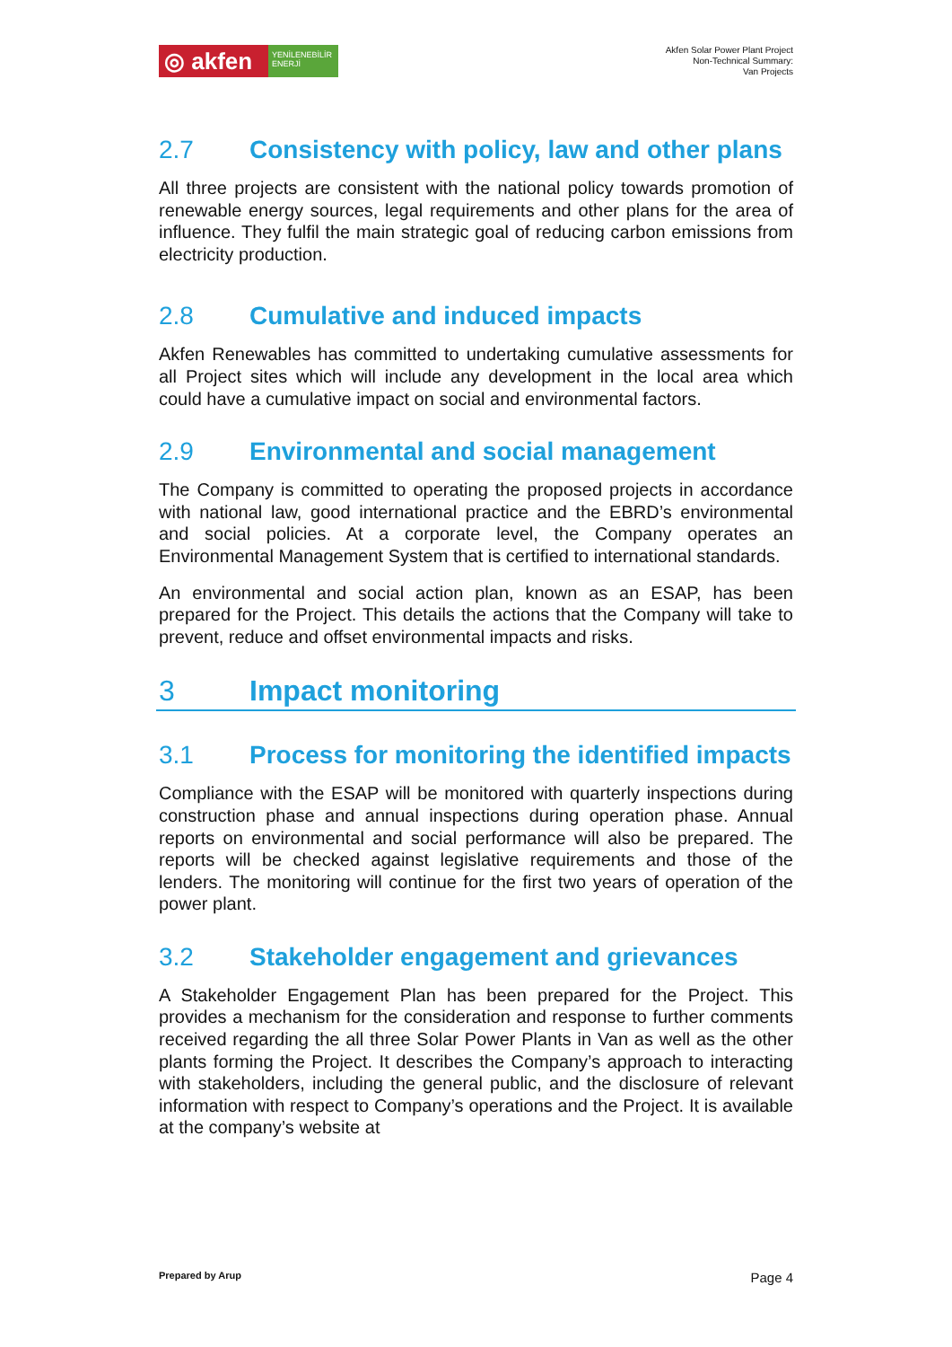◎ akfen
YENİLENEBİLİR ENERJİ
Akfen Solar Power Plant Project
Non-Technical Summary:
Van Projects
2.7 Consistency with policy, law and other plans
All three projects are consistent with the national policy towards promotion of renewable energy sources, legal requirements and other plans for the area of influence. They fulfil the main strategic goal of reducing carbon emissions from electricity production.
2.8 Cumulative and induced impacts
Akfen Renewables has committed to undertaking cumulative assessments for all Project sites which will include any development in the local area which could have a cumulative impact on social and environmental factors.
2.9 Environmental and social management
The Company is committed to operating the proposed projects in accordance with national law, good international practice and the EBRD’s environmental and social policies. At a corporate level, the Company operates an Environmental Management System that is certified to international standards.
An environmental and social action plan, known as an ESAP, has been prepared for the Project. This details the actions that the Company will take to prevent, reduce and offset environmental impacts and risks.
3 Impact monitoring
3.1 Process for monitoring the identified impacts
Compliance with the ESAP will be monitored with quarterly inspections during construction phase and annual inspections during operation phase. Annual reports on environmental and social performance will also be prepared. The reports will be checked against legislative requirements and those of the lenders. The monitoring will continue for the first two years of operation of the power plant.
3.2 Stakeholder engagement and grievances
A Stakeholder Engagement Plan has been prepared for the Project. This provides a mechanism for the consideration and response to further comments received regarding the all three Solar Power Plants in Van as well as the other plants forming the Project. It describes the Company’s approach to interacting with stakeholders, including the general public, and the disclosure of relevant information with respect to Company’s operations and the Project. It is available at the company’s website at
Prepared by Arup Page 4